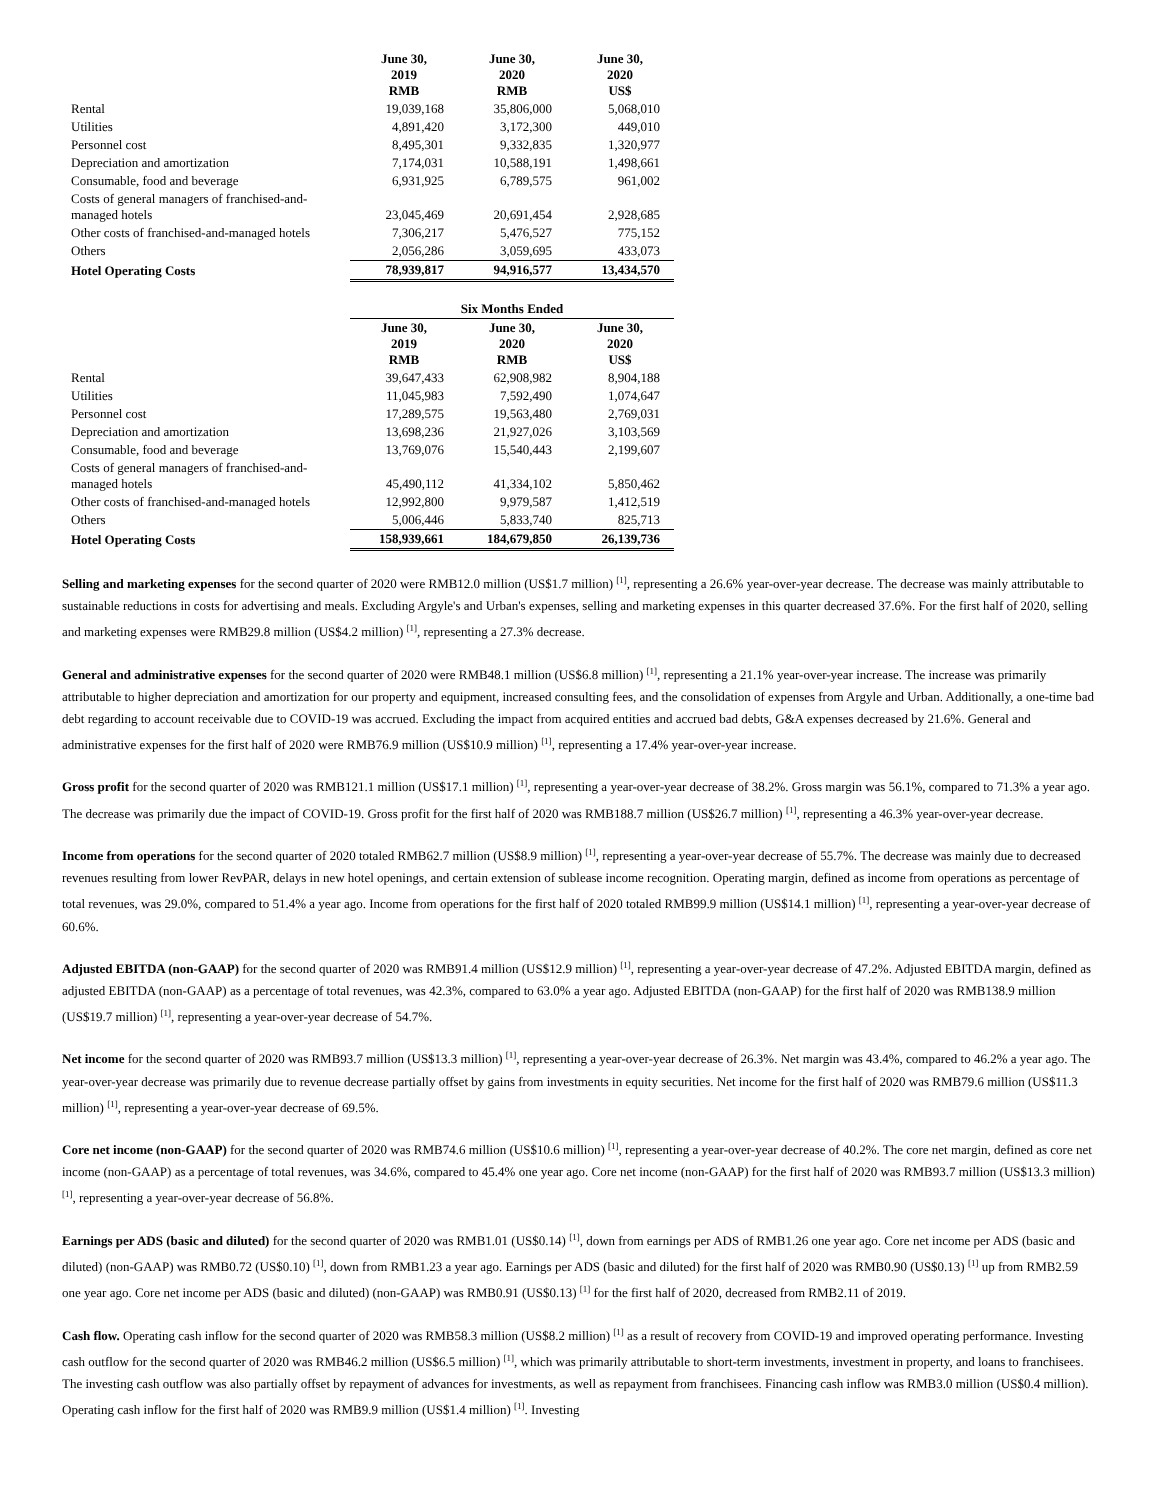| | June 30, 2019 RMB | June 30, 2020 RMB | June 30, 2020 US$ |
| Rental | 19,039,168 | 35,806,000 | 5,068,010 |
| Utilities | 4,891,420 | 3,172,300 | 449,010 |
| Personnel cost | 8,495,301 | 9,332,835 | 1,320,977 |
| Depreciation and amortization | 7,174,031 | 10,588,191 | 1,498,661 |
| Consumable, food and beverage | 6,931,925 | 6,789,575 | 961,002 |
| Costs of general managers of franchised-and-managed hotels | 23,045,469 | 20,691,454 | 2,928,685 |
| Other costs of franchised-and-managed hotels | 7,306,217 | 5,476,527 | 775,152 |
| Others | 2,056,286 | 3,059,695 | 433,073 |
| Hotel Operating Costs | 78,939,817 | 94,916,577 | 13,434,570 |
| | Six Months Ended | | |
| | June 30, 2019 RMB | June 30, 2020 RMB | June 30, 2020 US$ |
| Rental | 39,647,433 | 62,908,982 | 8,904,188 |
| Utilities | 11,045,983 | 7,592,490 | 1,074,647 |
| Personnel cost | 17,289,575 | 19,563,480 | 2,769,031 |
| Depreciation and amortization | 13,698,236 | 21,927,026 | 3,103,569 |
| Consumable, food and beverage | 13,769,076 | 15,540,443 | 2,199,607 |
| Costs of general managers of franchised-and-managed hotels | 45,490,112 | 41,334,102 | 5,850,462 |
| Other costs of franchised-and-managed hotels | 12,992,800 | 9,979,587 | 1,412,519 |
| Others | 5,006,446 | 5,833,740 | 825,713 |
| Hotel Operating Costs | 158,939,661 | 184,679,850 | 26,139,736 |
Selling and marketing expenses for the second quarter of 2020 were RMB12.0 million (US$1.7 million) <sup>[1]</sup>, representing a 26.6% year-over-year decrease. The decrease was mainly attributable to sustainable reductions in costs for advertising and meals. Excluding Argyle's and Urban's expenses, selling and marketing expenses in this quarter decreased 37.6%. For the first half of 2020, selling and marketing expenses were RMB29.8 million (US$4.2 million) <sup>[1]</sup>, representing a 27.3% decrease.
General and administrative expenses for the second quarter of 2020 were RMB48.1 million (US$6.8 million) <sup>[1]</sup>, representing a 21.1% year-over-year increase. The increase was primarily attributable to higher depreciation and amortization for our property and equipment, increased consulting fees, and the consolidation of expenses from Argyle and Urban. Additionally, a one-time bad debt regarding to account receivable due to COVID-19 was accrued. Excluding the impact from acquired entities and accrued bad debts, G&A expenses decreased by 21.6%. General and administrative expenses for the first half of 2020 were RMB76.9 million (US$10.9 million) <sup>[1]</sup>, representing a 17.4% year-over-year increase.
Gross profit for the second quarter of 2020 was RMB121.1 million (US$17.1 million) <sup>[1]</sup>, representing a year-over-year decrease of 38.2%. Gross margin was 56.1%, compared to 71.3% a year ago. The decrease was primarily due the impact of COVID-19. Gross profit for the first half of 2020 was RMB188.7 million (US$26.7 million) <sup>[1]</sup>, representing a 46.3% year-over-year decrease.
Income from operations for the second quarter of 2020 totaled RMB62.7 million (US$8.9 million) <sup>[1]</sup>, representing a year-over-year decrease of 55.7%. The decrease was mainly due to decreased revenues resulting from lower RevPAR, delays in new hotel openings, and certain extension of sublease income recognition. Operating margin, defined as income from operations as percentage of total revenues, was 29.0%, compared to 51.4% a year ago. Income from operations for the first half of 2020 totaled RMB99.9 million (US$14.1 million) <sup>[1]</sup>, representing a year-over-year decrease of 60.6%.
Adjusted EBITDA (non-GAAP) for the second quarter of 2020 was RMB91.4 million (US$12.9 million) <sup>[1]</sup>, representing a year-over-year decrease of 47.2%. Adjusted EBITDA margin, defined as adjusted EBITDA (non-GAAP) as a percentage of total revenues, was 42.3%, compared to 63.0% a year ago. Adjusted EBITDA (non-GAAP) for the first half of 2020 was RMB138.9 million (US$19.7 million) <sup>[1]</sup>, representing a year-over-year decrease of 54.7%.
Net income for the second quarter of 2020 was RMB93.7 million (US$13.3 million) <sup>[1]</sup>, representing a year-over-year decrease of 26.3%. Net margin was 43.4%, compared to 46.2% a year ago. The year-over-year decrease was primarily due to revenue decrease partially offset by gains from investments in equity securities. Net income for the first half of 2020 was RMB79.6 million (US$11.3 million) <sup>[1]</sup>, representing a year-over-year decrease of 69.5%.
Core net income (non-GAAP) for the second quarter of 2020 was RMB74.6 million (US$10.6 million) <sup>[1]</sup>, representing a year-over-year decrease of 40.2%. The core net margin, defined as core net income (non-GAAP) as a percentage of total revenues, was 34.6%, compared to 45.4% one year ago. Core net income (non-GAAP) for the first half of 2020 was RMB93.7 million (US$13.3 million) <sup>[1]</sup>, representing a year-over-year decrease of 56.8%.
Earnings per ADS (basic and diluted) for the second quarter of 2020 was RMB1.01 (US$0.14) <sup>[1]</sup>, down from earnings per ADS of RMB1.26 one year ago. Core net income per ADS (basic and diluted) (non-GAAP) was RMB0.72 (US$0.10) <sup>[1]</sup>, down from RMB1.23 a year ago. Earnings per ADS (basic and diluted) for the first half of 2020 was RMB0.90 (US$0.13) <sup>[1]</sup> up from RMB2.59 one year ago. Core net income per ADS (basic and diluted) (non-GAAP) was RMB0.91 (US$0.13) <sup>[1]</sup> for the first half of 2020, decreased from RMB2.11 of 2019.
Cash flow. Operating cash inflow for the second quarter of 2020 was RMB58.3 million (US$8.2 million) <sup>[1]</sup> as a result of recovery from COVID-19 and improved operating performance. Investing cash outflow for the second quarter of 2020 was RMB46.2 million (US$6.5 million) <sup>[1]</sup>, which was primarily attributable to short-term investments, investment in property, and loans to franchisees. The investing cash outflow was also partially offset by repayment of advances for investments, as well as repayment from franchisees. Financing cash inflow was RMB3.0 million (US$0.4 million). Operating cash inflow for the first half of 2020 was RMB9.9 million (US$1.4 million) <sup>[1]</sup>. Investing